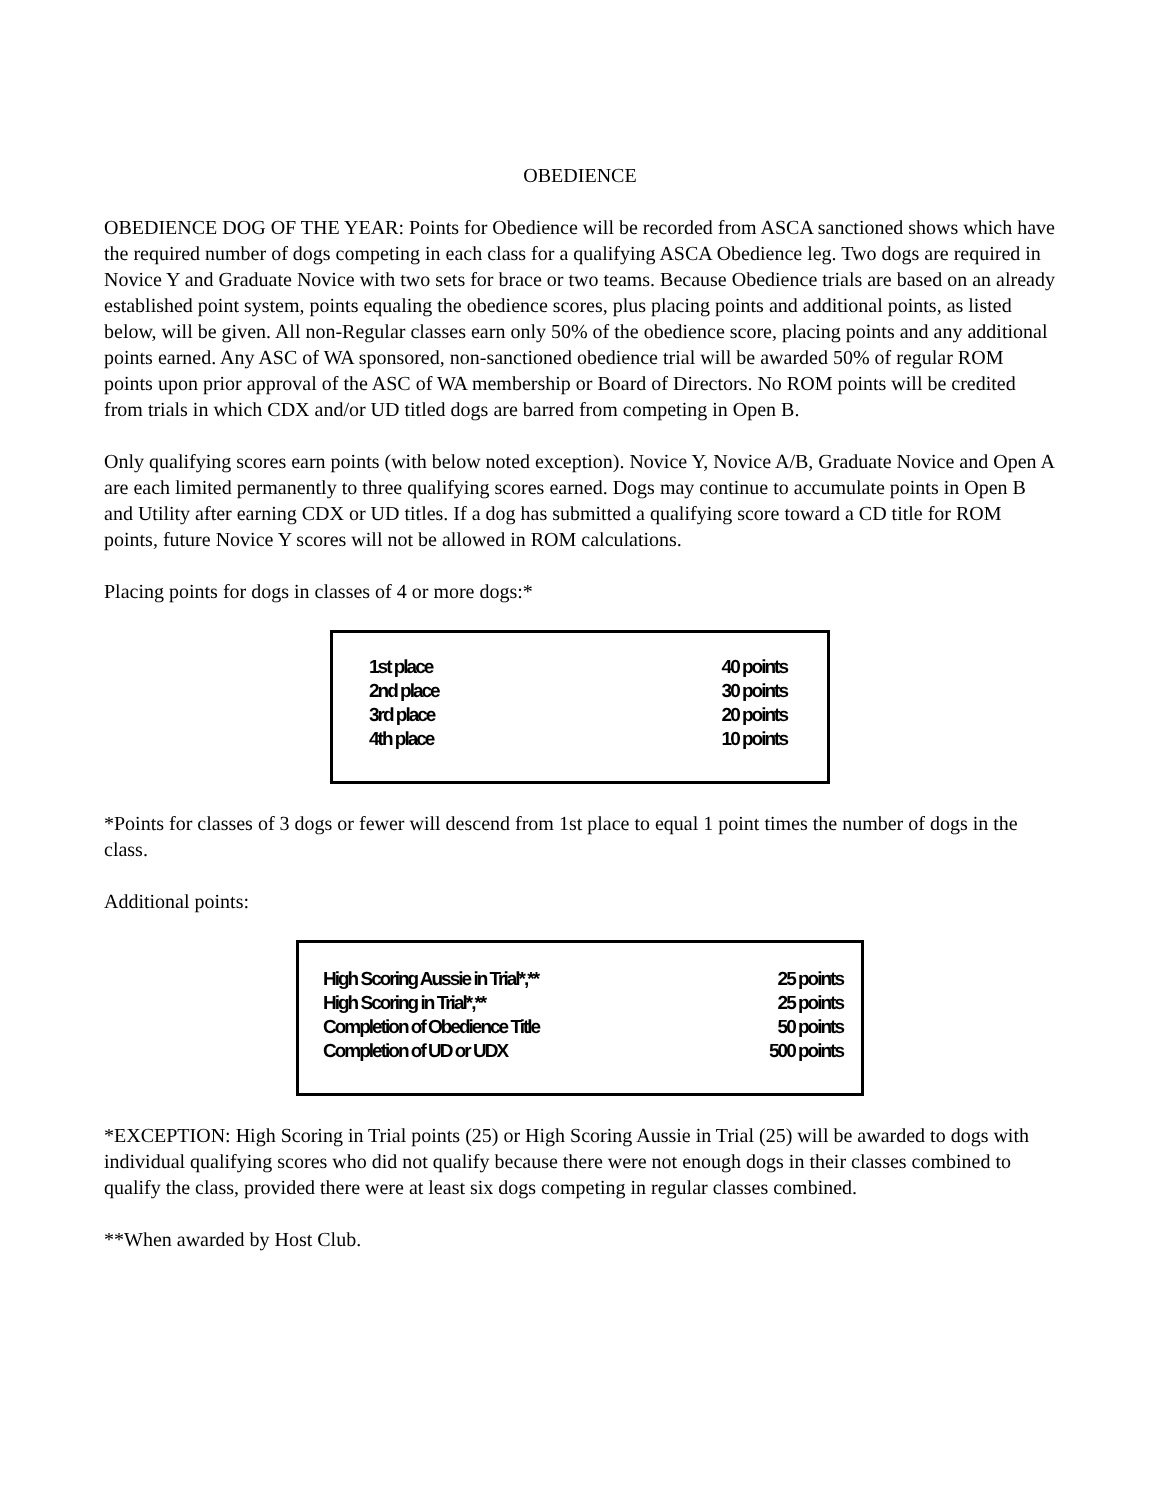OBEDIENCE
OBEDIENCE DOG OF THE YEAR: Points for Obedience will be recorded from ASCA sanctioned shows which have the required number of dogs competing in each class for a qualifying ASCA Obedience leg. Two dogs are required in Novice Y and Graduate Novice with two sets for brace or two teams. Because Obedience trials are based on an already established point system, points equaling the obedience scores, plus placing points and additional points, as listed below, will be given. All non-Regular classes earn only 50% of the obedience score, placing points and any additional points earned. Any ASC of WA sponsored, non-sanctioned obedience trial will be awarded 50% of regular ROM points upon prior approval of the ASC of WA membership or Board of Directors. No ROM points will be credited from trials in which CDX and/or UD titled dogs are barred from competing in Open B.
Only qualifying scores earn points (with below noted exception). Novice Y, Novice A/B, Graduate Novice and Open A are each limited permanently to three qualifying scores earned. Dogs may continue to accumulate points in Open B and Utility after earning CDX or UD titles. If a dog has submitted a qualifying score toward a CD title for ROM points, future Novice Y scores will not be allowed in ROM calculations.
Placing points for dogs in classes of 4 or more dogs:*
| 1st place | 40 points |
| 2nd place | 30 points |
| 3rd place | 20 points |
| 4th place | 10 points |
*Points for classes of 3 dogs or fewer will descend from 1st place to equal 1 point times the number of dogs in the class.
Additional points:
| High Scoring Aussie in Trial*,** | 25 points |
| High Scoring in Trial*,** | 25 points |
| Completion of Obedience Title | 50 points |
| Completion of UD or UDX | 500 points |
*EXCEPTION: High Scoring in Trial points (25) or High Scoring Aussie in Trial (25) will be awarded to dogs with individual qualifying scores who did not qualify because there were not enough dogs in their classes combined to qualify the class, provided there were at least six dogs competing in regular classes combined.
**When awarded by Host Club.